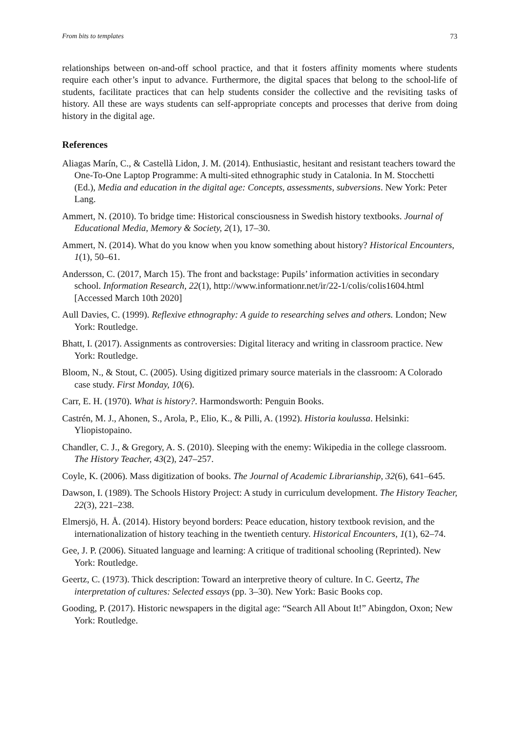From bits to templates 73
relationships between on-and-off school practice, and that it fosters affinity moments where students require each other’s input to advance. Furthermore, the digital spaces that belong to the school-life of students, facilitate practices that can help students consider the collective and the revisiting tasks of history. All these are ways students can self-appropriate concepts and processes that derive from doing history in the digital age.
References
Aliagas Marín, C., & Castellà Lidon, J. M. (2014). Enthusiastic, hesitant and resistant teachers toward the One-To-One Laptop Programme: A multi-sited ethnographic study in Catalonia. In M. Stocchetti (Ed.), Media and education in the digital age: Concepts, assessments, subversions. New York: Peter Lang.
Ammert, N. (2010). To bridge time: Historical consciousness in Swedish history textbooks. Journal of Educational Media, Memory & Society, 2(1), 17–30.
Ammert, N. (2014). What do you know when you know something about history? Historical Encounters, 1(1), 50–61.
Andersson, C. (2017, March 15). The front and backstage: Pupils’ information activities in secondary school. Information Research, 22(1), http://www.informationr.net/ir/22-1/colis/colis1604.html [Accessed March 10th 2020]
Aull Davies, C. (1999). Reflexive ethnography: A guide to researching selves and others. London; New York: Routledge.
Bhatt, I. (2017). Assignments as controversies: Digital literacy and writing in classroom practice. New York: Routledge.
Bloom, N., & Stout, C. (2005). Using digitized primary source materials in the classroom: A Colorado case study. First Monday, 10(6).
Carr, E. H. (1970). What is history?. Harmondsworth: Penguin Books.
Castrén, M. J., Ahonen, S., Arola, P., Elio, K., & Pilli, A. (1992). Historia koulussa. Helsinki: Yliopistopaino.
Chandler, C. J., & Gregory, A. S. (2010). Sleeping with the enemy: Wikipedia in the college classroom. The History Teacher, 43(2), 247–257.
Coyle, K. (2006). Mass digitization of books. The Journal of Academic Librarianship, 32(6), 641–645.
Dawson, I. (1989). The Schools History Project: A study in curriculum development. The History Teacher, 22(3), 221–238.
Elmersjö, H. Å. (2014). History beyond borders: Peace education, history textbook revision, and the internationalization of history teaching in the twentieth century. Historical Encounters, 1(1), 62–74.
Gee, J. P. (2006). Situated language and learning: A critique of traditional schooling (Reprinted). New York: Routledge.
Geertz, C. (1973). Thick description: Toward an interpretive theory of culture. In C. Geertz, The interpretation of cultures: Selected essays (pp. 3–30). New York: Basic Books cop.
Gooding, P. (2017). Historic newspapers in the digital age: “Search All About It!” Abingdon, Oxon; New York: Routledge.